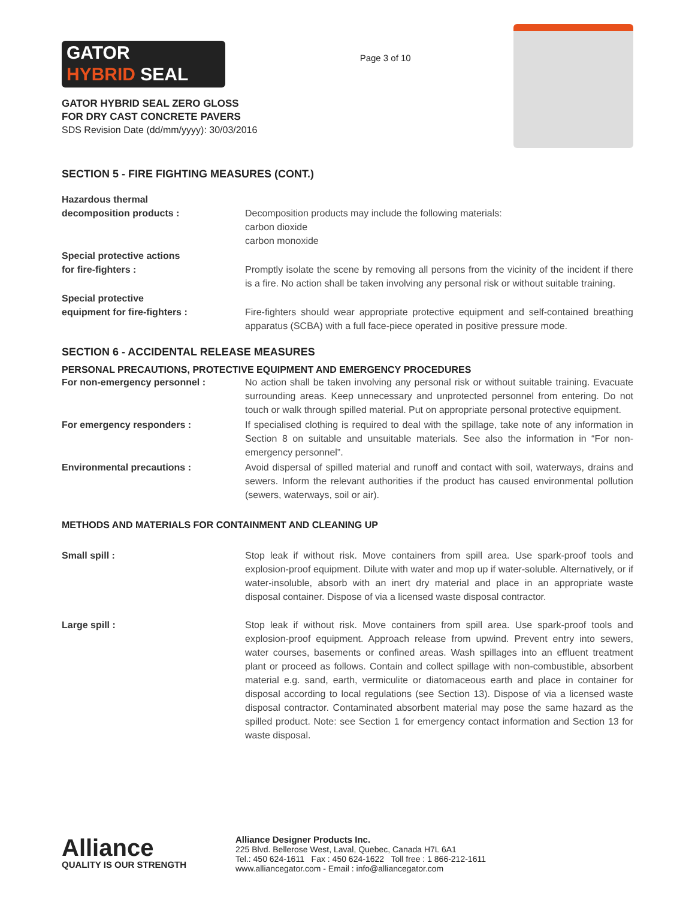GATOR
HYBRID SEAL
GATOR HYBRID SEAL ZERO GLOSS
FOR DRY CAST CONCRETE PAVERS
SDS Revision Date (dd/mm/yyyy): 30/03/2016
Page 3 of 10
SECTION 5 - FIRE FIGHTING MEASURES (CONT.)
Hazardous thermal
decomposition products :
Decomposition products may include the following materials:
carbon dioxide
carbon monoxide
Special protective actions
for fire-fighters :
Promptly isolate the scene by removing all persons from the vicinity of the incident if there is a fire. No action shall be taken involving any personal risk or without suitable training.
Special protective
equipment for fire-fighters :
Fire-fighters should wear appropriate protective equipment and self-contained breathing apparatus (SCBA) with a full face-piece operated in positive pressure mode.
SECTION 6 - ACCIDENTAL RELEASE MEASURES
PERSONAL PRECAUTIONS, PROTECTIVE EQUIPMENT AND EMERGENCY PROCEDURES
For non-emergency personnel : No action shall be taken involving any personal risk or without suitable training. Evacuate surrounding areas. Keep unnecessary and unprotected personnel from entering. Do not touch or walk through spilled material. Put on appropriate personal protective equipment.
For emergency responders : If specialised clothing is required to deal with the spillage, take note of any information in Section 8 on suitable and unsuitable materials. See also the information in “For non-emergency personnel”.
Environmental precautions : Avoid dispersal of spilled material and runoff and contact with soil, waterways, drains and sewers. Inform the relevant authorities if the product has caused environmental pollution (sewers, waterways, soil or air).
METHODS AND MATERIALS FOR CONTAINMENT AND CLEANING UP
Small spill : Stop leak if without risk. Move containers from spill area. Use spark-proof tools and explosion-proof equipment. Dilute with water and mop up if water-soluble. Alternatively, or if water-insoluble, absorb with an inert dry material and place in an appropriate waste disposal container. Dispose of via a licensed waste disposal contractor.
Large spill : Stop leak if without risk. Move containers from spill area. Use spark-proof tools and explosion-proof equipment. Approach release from upwind. Prevent entry into sewers, water courses, basements or confined areas. Wash spillages into an effluent treatment plant or proceed as follows. Contain and collect spillage with non-combustible, absorbent material e.g. sand, earth, vermiculite or diatomaceous earth and place in container for disposal according to local regulations (see Section 13). Dispose of via a licensed waste disposal contractor. Contaminated absorbent material may pose the same hazard as the spilled product. Note: see Section 1 for emergency contact information and Section 13 for waste disposal.
Alliance
QUALITY IS OUR STRENGTH
Alliance Designer Products Inc.
225 Blvd. Bellerose West, Laval, Quebec, Canada H7L 6A1
Tel.: 450 624-1611 Fax : 450 624-1622 Toll free : 1 866-212-1611
www.alliancegator.com - Email : info@alliancegator.com